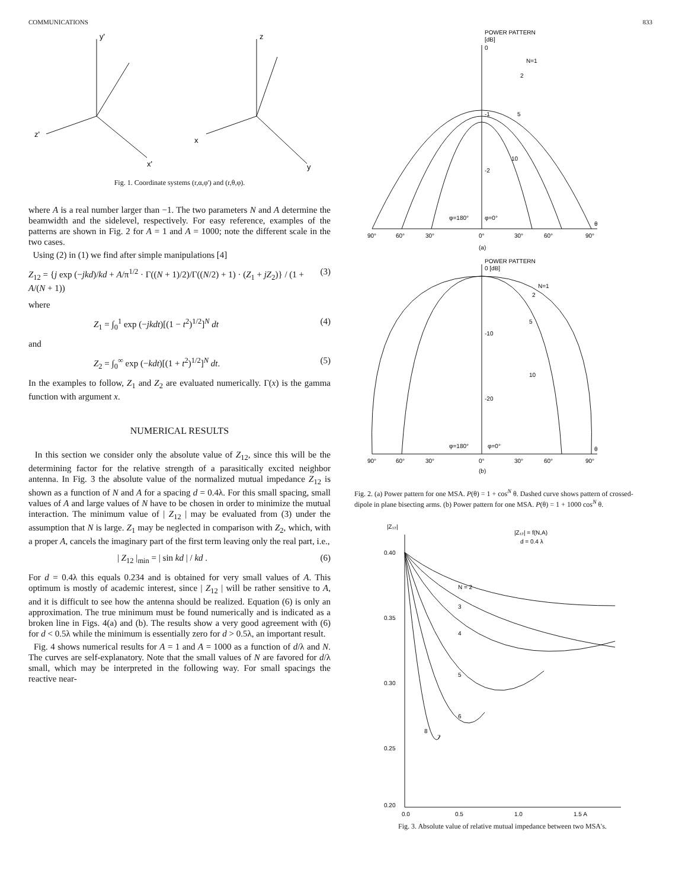COMMUNICATIONS 833
y'
z'
x'
z
x
y
Fig. 1. Coordinate systems (r,α,φ') and (r,θ,φ).
where A is a real number larger than −1. The two parameters N and A determine the beamwidth and the sidelevel, respectively. For easy reference, examples of the patterns are shown in Fig. 2 for A = 1 and A = 1000; note the different scale in the two cases.
Using (2) in (1) we find after simple manipulations [4]
Z<sub>12</sub> = {j exp (−jkd)/kd + A/π<sup>1/2</sup> · Γ((N + 1)/2)/Γ((N/2) + 1) · (Z<sub>1</sub> + jZ<sub>2</sub>)} / (1 + A/(N + 1)) (3)
where
Z<sub>1</sub> = ∫<sub>0</sub><sup>1</sup> exp (−jkdt)[(1 − t<sup>2</sup>)<sup>1/2</sup>]<sup>N</sup> dt (4)
and
Z<sub>2</sub> = ∫<sub>0</sub><sup>∞</sup> exp (−kdt)[(1 + t<sup>2</sup>)<sup>1/2</sup>]<sup>N</sup> dt. (5)
In the examples to follow, Z<sub>1</sub> and Z<sub>2</sub> are evaluated numerically. Γ(x) is the gamma function with argument x.
NUMERICAL RESULTS
In this section we consider only the absolute value of Z<sub>12</sub>, since this will be the determining factor for the relative strength of a parasitically excited neighbor antenna. In Fig. 3 the absolute value of the normalized mutual impedance Z<sub>12</sub> is shown as a function of N and A for a spacing d = 0.4λ. For this small spacing, small values of A and large values of N have to be chosen in order to minimize the mutual interaction. The minimum value of | Z<sub>12</sub> | may be evaluated from (3) under the assumption that N is large. Z<sub>1</sub> may be neglected in comparison with Z<sub>2</sub>, which, with a proper A, cancels the imaginary part of the first term leaving only the real part, i.e.,
| Z<sub>12</sub> |<sub>min</sub> = | sin kd | / kd . (6)
For d = 0.4λ this equals 0.234 and is obtained for very small values of A. This optimum is mostly of academic interest, since | Z<sub>12</sub> | will be rather sensitive to A, and it is difficult to see how the antenna should be realized. Equation (6) is only an approximation. The true minimum must be found numerically and is indicated as a broken line in Figs. 4(a) and (b). The results show a very good agreement with (6) for d < 0.5λ while the minimum is essentially zero for d > 0.5λ, an important result.
Fig. 4 shows numerical results for A = 1 and A = 1000 as a function of d/λ and N. The curves are self-explanatory. Note that the small values of N are favored for d/λ small, which may be interpreted in the following way. For small spacings the reactive near-
POWER PATTERN
[dB]
0
N=1
2
5
10
-1
-2
φ=180°
φ=0°
θ
90°
60°
30°
0°
30°
60°
90°
(a)
POWER PATTERN
0 [dB]
N=1
2
5
10
-10
-20
φ=180°
φ=0°
θ
90°
60°
30°
0°
30°
60°
90°
(b)
Fig. 2. (a) Power pattern for one MSA. P(θ) = 1 + cos<sup>N</sup> θ. Dashed curve shows pattern of crossed-dipole in plane bisecting arms. (b) Power pattern for one MSA. P(θ) = 1 + 1000 cos<sup>N</sup> θ.
|Z₁₂|
|Z₁₂| = f(N,A)
d = 0.4 λ
0.40
0.35
0.30
0.25
0.20
N = 2
3
4
5
6
7
8
0.0
0.5
1.0
1.5 A
Fig. 3. Absolute value of relative mutual impedance between two MSA's.